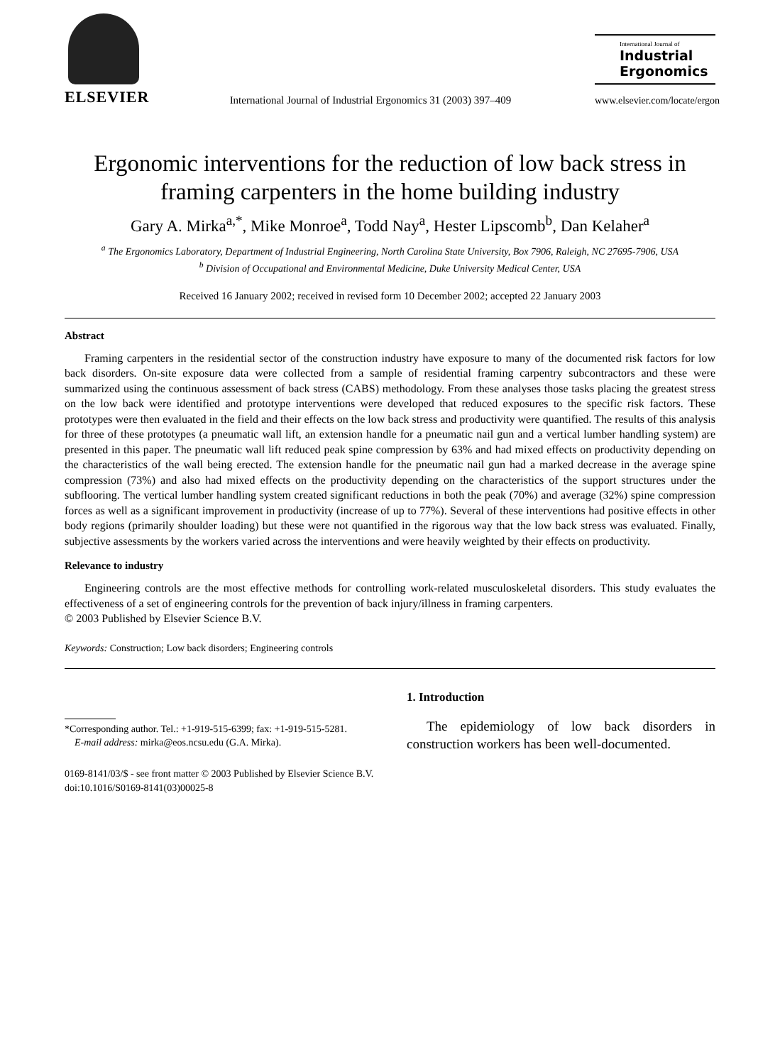ELSEVIER
International Journal of Industrial Ergonomics 31 (2003) 397–409
International Journal of
Industrial
Ergonomics
www.elsevier.com/locate/ergon
Ergonomic interventions for the reduction of low back stress in framing carpenters in the home building industry
Gary A. Mirka<sup>a,*</sup>, Mike Monroe<sup>a</sup>, Todd Nay<sup>a</sup>, Hester Lipscomb<sup>b</sup>, Dan Kelaher<sup>a</sup>
<sup>a</sup> The Ergonomics Laboratory, Department of Industrial Engineering, North Carolina State University, Box 7906, Raleigh, NC 27695-7906, USA
<sup>b</sup> Division of Occupational and Environmental Medicine, Duke University Medical Center, USA
Received 16 January 2002; received in revised form 10 December 2002; accepted 22 January 2003
Abstract
Framing carpenters in the residential sector of the construction industry have exposure to many of the documented risk factors for low back disorders. On-site exposure data were collected from a sample of residential framing carpentry subcontractors and these were summarized using the continuous assessment of back stress (CABS) methodology. From these analyses those tasks placing the greatest stress on the low back were identified and prototype interventions were developed that reduced exposures to the specific risk factors. These prototypes were then evaluated in the field and their effects on the low back stress and productivity were quantified. The results of this analysis for three of these prototypes (a pneumatic wall lift, an extension handle for a pneumatic nail gun and a vertical lumber handling system) are presented in this paper. The pneumatic wall lift reduced peak spine compression by 63% and had mixed effects on productivity depending on the characteristics of the wall being erected. The extension handle for the pneumatic nail gun had a marked decrease in the average spine compression (73%) and also had mixed effects on the productivity depending on the characteristics of the support structures under the subflooring. The vertical lumber handling system created significant reductions in both the peak (70%) and average (32%) spine compression forces as well as a significant improvement in productivity (increase of up to 77%). Several of these interventions had positive effects in other body regions (primarily shoulder loading) but these were not quantified in the rigorous way that the low back stress was evaluated. Finally, subjective assessments by the workers varied across the interventions and were heavily weighted by their effects on productivity.
Relevance to industry
Engineering controls are the most effective methods for controlling work-related musculoskeletal disorders. This study evaluates the effectiveness of a set of engineering controls for the prevention of back injury/illness in framing carpenters.
© 2003 Published by Elsevier Science B.V.
Keywords: Construction; Low back disorders; Engineering controls
*Corresponding author. Tel.: +1-919-515-6399; fax: +1-919-515-5281.
E-mail address: mirka@eos.ncsu.edu (G.A. Mirka).
1. Introduction
The epidemiology of low back disorders in construction workers has been well-documented.
0169-8141/03/$ - see front matter © 2003 Published by Elsevier Science B.V.
doi:10.1016/S0169-8141(03)00025-8